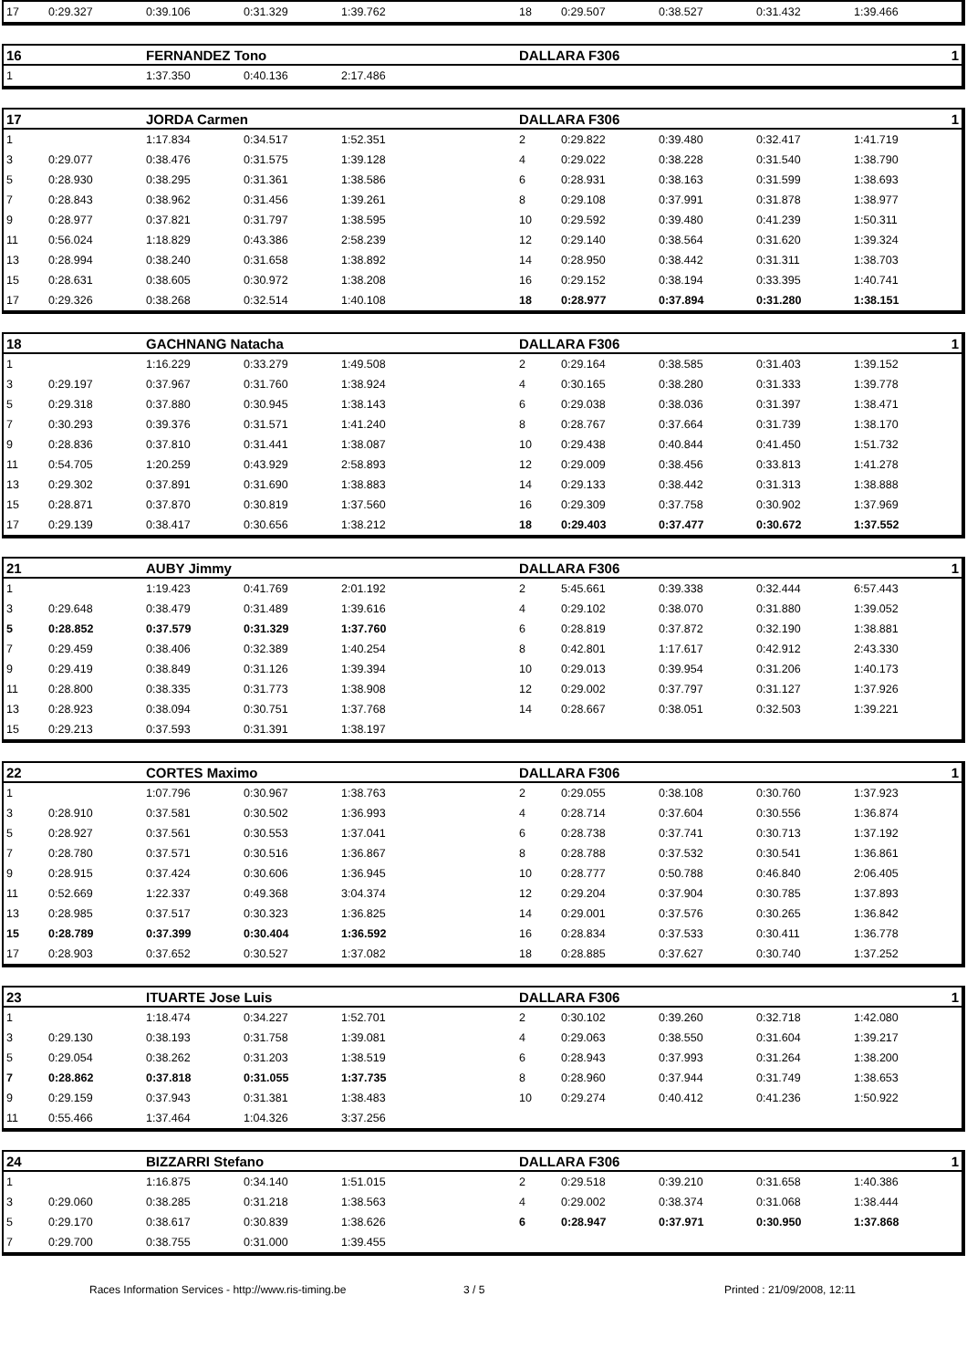| 17 | 0:29.327 | 0:39.106 | 0:31.329 | 1:39.762 | 18 | 0:29.507 | 0:38.527 | 0:31.432 | 1:39.466 |
| 16 | | FERNANDEZ Tono | | | DALLARA F306 | | | | 1 |
| --- | --- | --- | --- | --- | --- | --- | --- | --- | --- |
| 1 | | 1:37.350 | 0:40.136 | 2:17.486 | | | | | |
| 17 | | JORDA Carmen | | | DALLARA F306 | | | | 1 |
| --- | --- | --- | --- | --- | --- | --- | --- | --- | --- |
| 1 | | 1:17.834 | 0:34.517 | 1:52.351 | 2 | 0:29.822 | 0:39.480 | 0:32.417 | 1:41.719 |
| 3 | 0:29.077 | 0:38.476 | 0:31.575 | 1:39.128 | 4 | 0:29.022 | 0:38.228 | 0:31.540 | 1:38.790 |
| 5 | 0:28.930 | 0:38.295 | 0:31.361 | 1:38.586 | 6 | 0:28.931 | 0:38.163 | 0:31.599 | 1:38.693 |
| 7 | 0:28.843 | 0:38.962 | 0:31.456 | 1:39.261 | 8 | 0:29.108 | 0:37.991 | 0:31.878 | 1:38.977 |
| 9 | 0:28.977 | 0:37.821 | 0:31.797 | 1:38.595 | 10 | 0:29.592 | 0:39.480 | 0:41.239 | 1:50.311 |
| 11 | 0:56.024 | 1:18.829 | 0:43.386 | 2:58.239 | 12 | 0:29.140 | 0:38.564 | 0:31.620 | 1:39.324 |
| 13 | 0:28.994 | 0:38.240 | 0:31.658 | 1:38.892 | 14 | 0:28.950 | 0:38.442 | 0:31.311 | 1:38.703 |
| 15 | 0:28.631 | 0:38.605 | 0:30.972 | 1:38.208 | 16 | 0:29.152 | 0:38.194 | 0:33.395 | 1:40.741 |
| 17 | 0:29.326 | 0:38.268 | 0:32.514 | 1:40.108 | 18 | 0:28.977 | 0:37.894 | 0:31.280 | 1:38.151 |
| 18 | | GACHNANG Natacha | | | DALLARA F306 | | | | 1 |
| --- | --- | --- | --- | --- | --- | --- | --- | --- | --- |
| 1 | | 1:16.229 | 0:33.279 | 1:49.508 | 2 | 0:29.164 | 0:38.585 | 0:31.403 | 1:39.152 |
| 3 | 0:29.197 | 0:37.967 | 0:31.760 | 1:38.924 | 4 | 0:30.165 | 0:38.280 | 0:31.333 | 1:39.778 |
| 5 | 0:29.318 | 0:37.880 | 0:30.945 | 1:38.143 | 6 | 0:29.038 | 0:38.036 | 0:31.397 | 1:38.471 |
| 7 | 0:30.293 | 0:39.376 | 0:31.571 | 1:41.240 | 8 | 0:28.767 | 0:37.664 | 0:31.739 | 1:38.170 |
| 9 | 0:28.836 | 0:37.810 | 0:31.441 | 1:38.087 | 10 | 0:29.438 | 0:40.844 | 0:41.450 | 1:51.732 |
| 11 | 0:54.705 | 1:20.259 | 0:43.929 | 2:58.893 | 12 | 0:29.009 | 0:38.456 | 0:33.813 | 1:41.278 |
| 13 | 0:29.302 | 0:37.891 | 0:31.690 | 1:38.883 | 14 | 0:29.133 | 0:38.442 | 0:31.313 | 1:38.888 |
| 15 | 0:28.871 | 0:37.870 | 0:30.819 | 1:37.560 | 16 | 0:29.309 | 0:37.758 | 0:30.902 | 1:37.969 |
| 17 | 0:29.139 | 0:38.417 | 0:30.656 | 1:38.212 | 18 | 0:29.403 | 0:37.477 | 0:30.672 | 1:37.552 |
| 21 | | AUBY Jimmy | | | DALLARA F306 | | | | 1 |
| --- | --- | --- | --- | --- | --- | --- | --- | --- | --- |
| 1 | | 1:19.423 | 0:41.769 | 2:01.192 | 2 | 5:45.661 | 0:39.338 | 0:32.444 | 6:57.443 |
| 3 | 0:29.648 | 0:38.479 | 0:31.489 | 1:39.616 | 4 | 0:29.102 | 0:38.070 | 0:31.880 | 1:39.052 |
| 5 | 0:28.852 | 0:37.579 | 0:31.329 | 1:37.760 | 6 | 0:28.819 | 0:37.872 | 0:32.190 | 1:38.881 |
| 7 | 0:29.459 | 0:38.406 | 0:32.389 | 1:40.254 | 8 | 0:42.801 | 1:17.617 | 0:42.912 | 2:43.330 |
| 9 | 0:29.419 | 0:38.849 | 0:31.126 | 1:39.394 | 10 | 0:29.013 | 0:39.954 | 0:31.206 | 1:40.173 |
| 11 | 0:28.800 | 0:38.335 | 0:31.773 | 1:38.908 | 12 | 0:29.002 | 0:37.797 | 0:31.127 | 1:37.926 |
| 13 | 0:28.923 | 0:38.094 | 0:30.751 | 1:37.768 | 14 | 0:28.667 | 0:38.051 | 0:32.503 | 1:39.221 |
| 15 | 0:29.213 | 0:37.593 | 0:31.391 | 1:38.197 | | | | | |
| 22 | | CORTES Maximo | | | DALLARA F306 | | | | 1 |
| --- | --- | --- | --- | --- | --- | --- | --- | --- | --- |
| 1 | | 1:07.796 | 0:30.967 | 1:38.763 | 2 | 0:29.055 | 0:38.108 | 0:30.760 | 1:37.923 |
| 3 | 0:28.910 | 0:37.581 | 0:30.502 | 1:36.993 | 4 | 0:28.714 | 0:37.604 | 0:30.556 | 1:36.874 |
| 5 | 0:28.927 | 0:37.561 | 0:30.553 | 1:37.041 | 6 | 0:28.738 | 0:37.741 | 0:30.713 | 1:37.192 |
| 7 | 0:28.780 | 0:37.571 | 0:30.516 | 1:36.867 | 8 | 0:28.788 | 0:37.532 | 0:30.541 | 1:36.861 |
| 9 | 0:28.915 | 0:37.424 | 0:30.606 | 1:36.945 | 10 | 0:28.777 | 0:50.788 | 0:46.840 | 2:06.405 |
| 11 | 0:52.669 | 1:22.337 | 0:49.368 | 3:04.374 | 12 | 0:29.204 | 0:37.904 | 0:30.785 | 1:37.893 |
| 13 | 0:28.985 | 0:37.517 | 0:30.323 | 1:36.825 | 14 | 0:29.001 | 0:37.576 | 0:30.265 | 1:36.842 |
| 15 | 0:28.789 | 0:37.399 | 0:30.404 | 1:36.592 | 16 | 0:28.834 | 0:37.533 | 0:30.411 | 1:36.778 |
| 17 | 0:28.903 | 0:37.652 | 0:30.527 | 1:37.082 | 18 | 0:28.885 | 0:37.627 | 0:30.740 | 1:37.252 |
| 23 | | ITUARTE Jose Luis | | | DALLARA F306 | | | | 1 |
| --- | --- | --- | --- | --- | --- | --- | --- | --- | --- |
| 1 | | 1:18.474 | 0:34.227 | 1:52.701 | 2 | 0:30.102 | 0:39.260 | 0:32.718 | 1:42.080 |
| 3 | 0:29.130 | 0:38.193 | 0:31.758 | 1:39.081 | 4 | 0:29.063 | 0:38.550 | 0:31.604 | 1:39.217 |
| 5 | 0:29.054 | 0:38.262 | 0:31.203 | 1:38.519 | 6 | 0:28.943 | 0:37.993 | 0:31.264 | 1:38.200 |
| 7 | 0:28.862 | 0:37.818 | 0:31.055 | 1:37.735 | 8 | 0:28.960 | 0:37.944 | 0:31.749 | 1:38.653 |
| 9 | 0:29.159 | 0:37.943 | 0:31.381 | 1:38.483 | 10 | 0:29.274 | 0:40.412 | 0:41.236 | 1:50.922 |
| 11 | 0:55.466 | 1:37.464 | 1:04.326 | 3:37.256 | | | | | |
| 24 | | BIZZARRI Stefano | | | DALLARA F306 | | | | 1 |
| --- | --- | --- | --- | --- | --- | --- | --- | --- | --- |
| 1 | | 1:16.875 | 0:34.140 | 1:51.015 | 2 | 0:29.518 | 0:39.210 | 0:31.658 | 1:40.386 |
| 3 | 0:29.060 | 0:38.285 | 0:31.218 | 1:38.563 | 4 | 0:29.002 | 0:38.374 | 0:31.068 | 1:38.444 |
| 5 | 0:29.170 | 0:38.617 | 0:30.839 | 1:38.626 | 6 | 0:28.947 | 0:37.971 | 0:30.950 | 1:37.868 |
| 7 | 0:29.700 | 0:38.755 | 0:31.000 | 1:39.455 | | | | | |
Races Information Services - http://www.ris-timing.be 3 / 5 Printed : 21/09/2008, 12:11